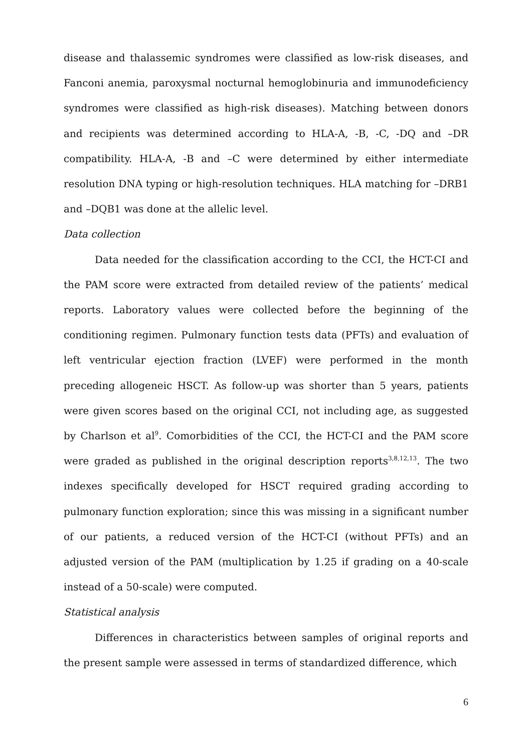disease and thalassemic syndromes were classified as low-risk diseases, and Fanconi anemia, paroxysmal nocturnal hemoglobinuria and immunodeficiency syndromes were classified as high-risk diseases). Matching between donors and recipients was determined according to HLA-A, -B, -C, -DQ and –DR compatibility. HLA-A, -B and –C were determined by either intermediate resolution DNA typing or high-resolution techniques. HLA matching for –DRB1 and –DQB1 was done at the allelic level.
Data collection
Data needed for the classification according to the CCI, the HCT-CI and the PAM score were extracted from detailed review of the patients’ medical reports. Laboratory values were collected before the beginning of the conditioning regimen. Pulmonary function tests data (PFTs) and evaluation of left ventricular ejection fraction (LVEF) were performed in the month preceding allogeneic HSCT. As follow-up was shorter than 5 years, patients were given scores based on the original CCI, not including age, as suggested by Charlson et al<sup>9</sup>. Comorbidities of the CCI, the HCT-CI and the PAM score were graded as published in the original description reports<sup>3,8,12,13</sup>. The two indexes specifically developed for HSCT required grading according to pulmonary function exploration; since this was missing in a significant number of our patients, a reduced version of the HCT-CI (without PFTs) and an adjusted version of the PAM (multiplication by 1.25 if grading on a 40-scale instead of a 50-scale) were computed.
Statistical analysis
Differences in characteristics between samples of original reports and the present sample were assessed in terms of standardized difference, which
6